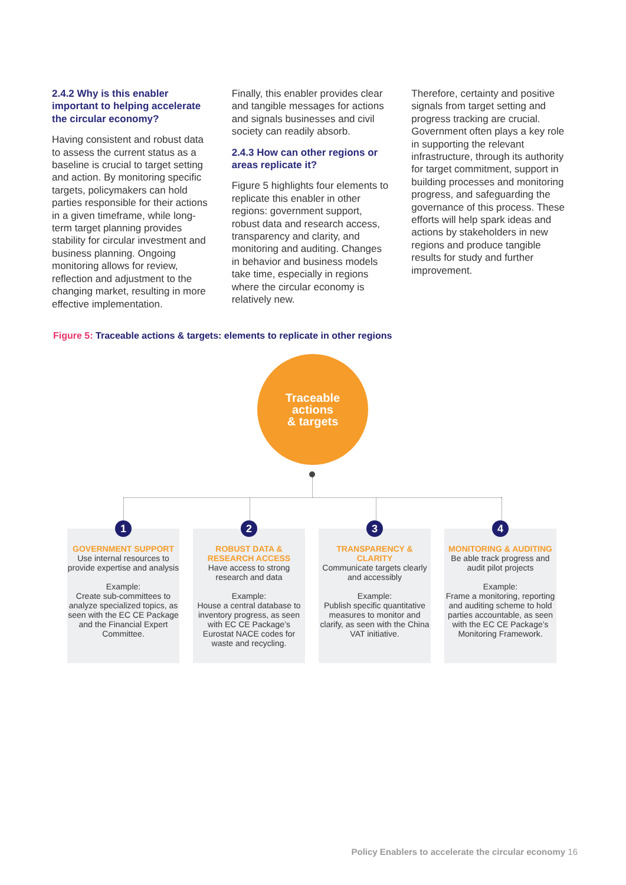2.4.2 Why is this enabler important to helping accelerate the circular economy?
Having consistent and robust data to assess the current status as a baseline is crucial to target setting and action. By monitoring specific targets, policymakers can hold parties responsible for their actions in a given timeframe, while long-term target planning provides stability for circular investment and business planning. Ongoing monitoring allows for review, reflection and adjustment to the changing market, resulting in more effective implementation.
Finally, this enabler provides clear and tangible messages for actions and signals businesses and civil society can readily absorb.
2.4.3 How can other regions or areas replicate it?
Figure 5 highlights four elements to replicate this enabler in other regions: government support, robust data and research access, transparency and clarity, and monitoring and auditing. Changes in behavior and business models take time, especially in regions where the circular economy is relatively new.
Therefore, certainty and positive signals from target setting and progress tracking are crucial. Government often plays a key role in supporting the relevant infrastructure, through its authority for target commitment, support in building processes and monitoring progress, and safeguarding the governance of this process. These efforts will help spark ideas and actions by stakeholders in new regions and produce tangible results for study and further improvement.
Figure 5: Traceable actions & targets: elements to replicate in other regions
Traceable
actions
& targets
1
GOVERNMENT SUPPORT
Use internal resources to provide expertise and analysis
Example:
Create sub-committees to analyze specialized topics, as seen with the EC CE Package and the Financial Expert Committee.
2
ROBUST DATA & RESEARCH ACCESS
Have access to strong research and data
Example:
House a central database to inventory progress, as seen with EC CE Package’s Eurostat NACE codes for waste and recycling.
3
TRANSPARENCY & CLARITY
Communicate targets clearly and accessibly
Example:
Publish specific quantitative measures to monitor and clarify, as seen with the China VAT initiative.
4
MONITORING & AUDITING
Be able track progress and audit pilot projects
Example:
Frame a monitoring, reporting and auditing scheme to hold parties accountable, as seen with the EC CE Package’s Monitoring Framework.
Policy Enablers to accelerate the circular economy 16